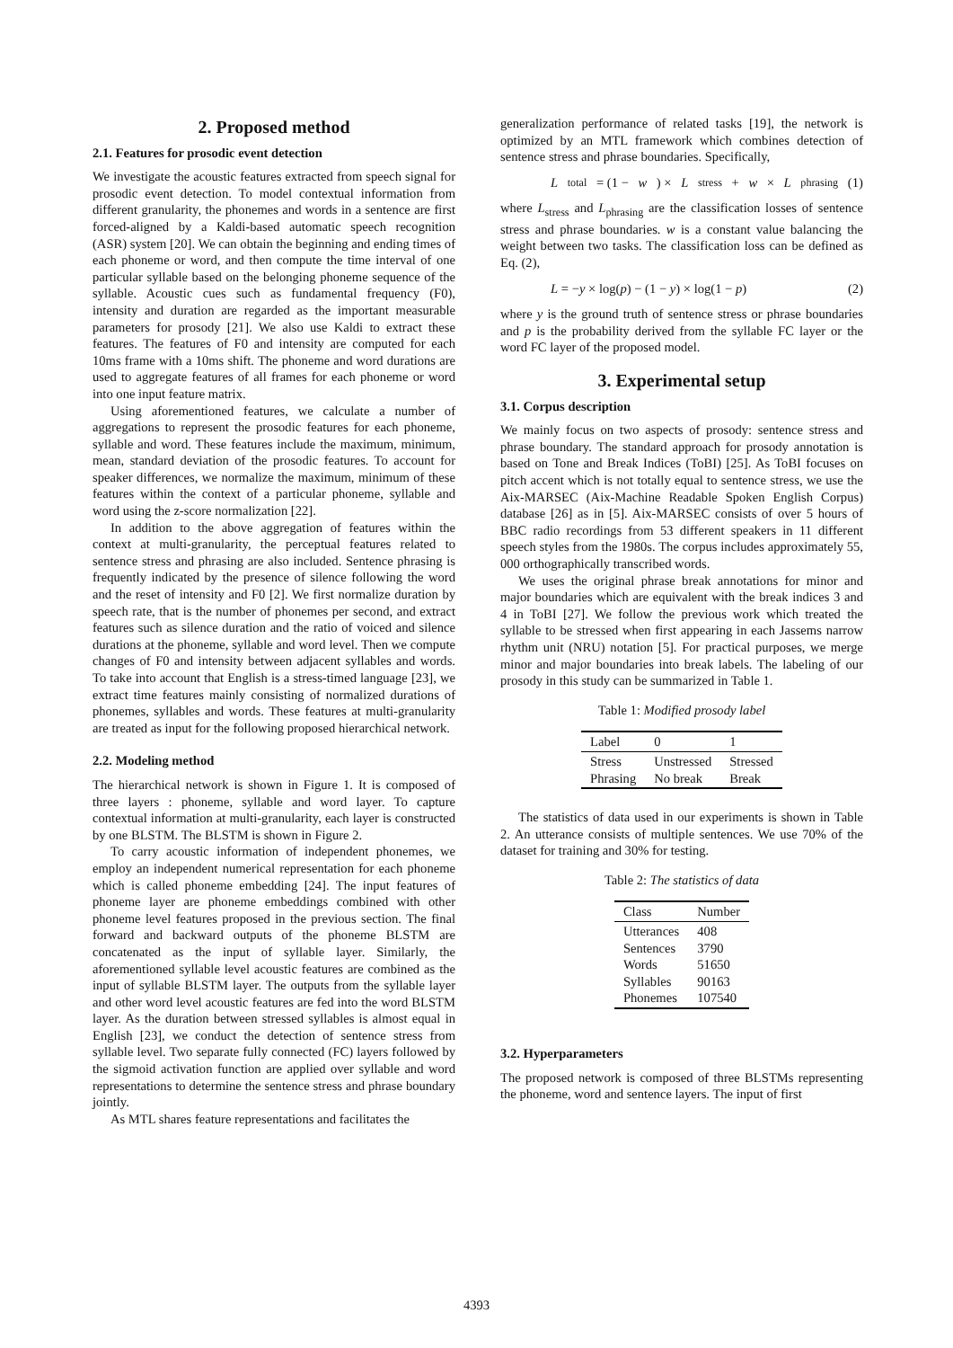2. Proposed method
2.1. Features for prosodic event detection
We investigate the acoustic features extracted from speech signal for prosodic event detection. To model contextual information from different granularity, the phonemes and words in a sentence are first forced-aligned by a Kaldi-based automatic speech recognition (ASR) system [20]. We can obtain the beginning and ending times of each phoneme or word, and then compute the time interval of one particular syllable based on the belonging phoneme sequence of the syllable. Acoustic cues such as fundamental frequency (F0), intensity and duration are regarded as the important measurable parameters for prosody [21]. We also use Kaldi to extract these features. The features of F0 and intensity are computed for each 10ms frame with a 10ms shift. The phoneme and word durations are used to aggregate features of all frames for each phoneme or word into one input feature matrix.
Using aforementioned features, we calculate a number of aggregations to represent the prosodic features for each phoneme, syllable and word. These features include the maximum, minimum, mean, standard deviation of the prosodic features. To account for speaker differences, we normalize the maximum, minimum of these features within the context of a particular phoneme, syllable and word using the z-score normalization [22].
In addition to the above aggregation of features within the context at multi-granularity, the perceptual features related to sentence stress and phrasing are also included. Sentence phrasing is frequently indicated by the presence of silence following the word and the reset of intensity and F0 [2]. We first normalize duration by speech rate, that is the number of phonemes per second, and extract features such as silence duration and the ratio of voiced and silence durations at the phoneme, syllable and word level. Then we compute changes of F0 and intensity between adjacent syllables and words. To take into account that English is a stress-timed language [23], we extract time features mainly consisting of normalized durations of phonemes, syllables and words. These features at multi-granularity are treated as input for the following proposed hierarchical network.
2.2. Modeling method
The hierarchical network is shown in Figure 1. It is composed of three layers : phoneme, syllable and word layer. To capture contextual information at multi-granularity, each layer is constructed by one BLSTM. The BLSTM is shown in Figure 2.
To carry acoustic information of independent phonemes, we employ an independent numerical representation for each phoneme which is called phoneme embedding [24]. The input features of phoneme layer are phoneme embeddings combined with other phoneme level features proposed in the previous section. The final forward and backward outputs of the phoneme BLSTM are concatenated as the input of syllable layer. Similarly, the aforementioned syllable level acoustic features are combined as the input of syllable BLSTM layer. The outputs from the syllable layer and other word level acoustic features are fed into the word BLSTM layer. As the duration between stressed syllables is almost equal in English [23], we conduct the detection of sentence stress from syllable level. Two separate fully connected (FC) layers followed by the sigmoid activation function are applied over syllable and word representations to determine the sentence stress and phrase boundary jointly.
As MTL shares feature representations and facilitates the
generalization performance of related tasks [19], the network is optimized by an MTL framework which combines detection of sentence stress and phrase boundaries. Specifically,
L<sub>total</sub> = (1 − w) × L<sub>stress</sub> + w × L<sub>phrasing</sub> (1)
where L<sub>stress</sub> and L<sub>phrasing</sub> are the classification losses of sentence stress and phrase boundaries. w is a constant value balancing the weight between two tasks. The classification loss can be defined as Eq. (2),
L = −y × log(p) − (1 − y) × log(1 − p) (2)
where y is the ground truth of sentence stress or phrase boundaries and p is the probability derived from the syllable FC layer or the word FC layer of the proposed model.
3. Experimental setup
3.1. Corpus description
We mainly focus on two aspects of prosody: sentence stress and phrase boundary. The standard approach for prosody annotation is based on Tone and Break Indices (ToBI) [25]. As ToBI focuses on pitch accent which is not totally equal to sentence stress, we use the Aix-MARSEC (Aix-Machine Readable Spoken English Corpus) database [26] as in [5]. Aix-MARSEC consists of over 5 hours of BBC radio recordings from 53 different speakers in 11 different speech styles from the 1980s. The corpus includes approximately 55, 000 orthographically transcribed words.
We uses the original phrase break annotations for minor and major boundaries which are equivalent with the break indices 3 and 4 in ToBI [27]. We follow the previous work which treated the syllable to be stressed when first appearing in each Jassems narrow rhythm unit (NRU) notation [5]. For practical purposes, we merge minor and major boundaries into break labels. The labeling of our prosody in this study can be summarized in Table 1.
Table 1: Modified prosody label
| Label | 0 | 1 |
| --- | --- | --- |
| Stress Phrasing | Unstressed No break | Stressed Break |
The statistics of data used in our experiments is shown in Table 2. An utterance consists of multiple sentences. We use 70% of the dataset for training and 30% for testing.
Table 2: The statistics of data
| Class | Number |
| --- | --- |
| Utterances Sentences Words Syllables Phonemes | 408 3790 51650 90163 107540 |
3.2. Hyperparameters
The proposed network is composed of three BLSTMs representing the phoneme, word and sentence layers. The input of first
4393